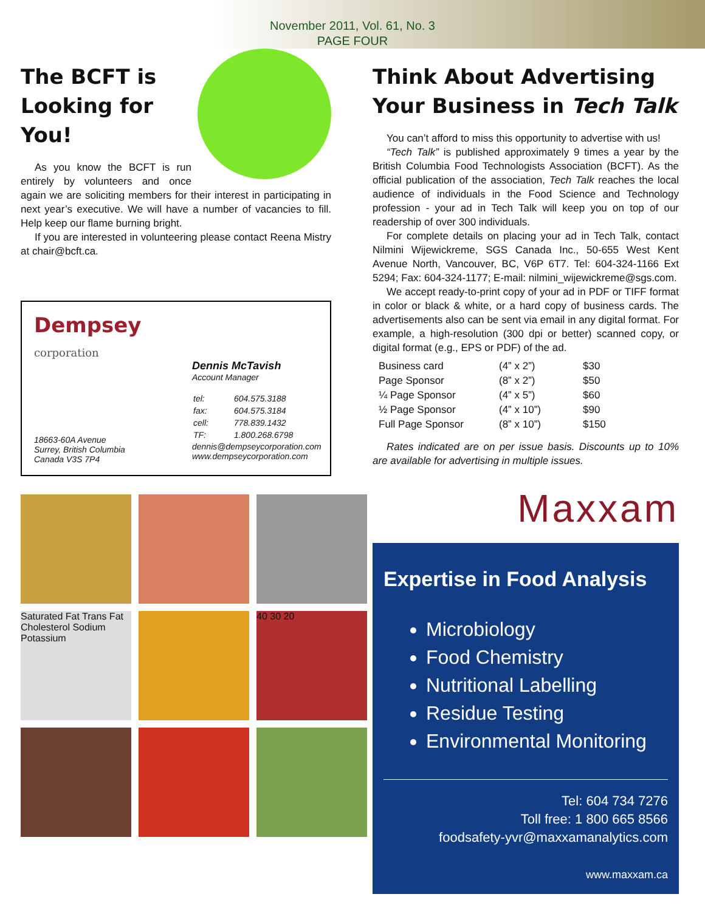November 2011, Vol. 61, No. 3
PAGE FOUR
The BCFT is Looking for You!
As you know the BCFT is run entirely by volunteers and once again we are soliciting members for their interest in participating in next year’s executive. We will have a number of vacancies to fill. Help keep our flame burning bright.
If you are interested in volunteering please contact Reena Mistry at chair@bcft.ca.
Dempsey
corporation
18663-60A Avenue
Surrey, British Columbia
Canada V3S 7P4
Dennis McTavish
Account Manager
| tel: | 604.575.3188 |
| fax: | 604.575.3184 |
| cell: | 778.839.1432 |
| TF: | 1.800.268.6798 |
dennis@dempseycorporation.com
www.dempseycorporation.com
Saturated Fat Trans Fat Cholesterol Sodium Potassium
40 30 20
Think About Advertising Your Business in Tech Talk
You can’t afford to miss this opportunity to advertise with us!
“Tech Talk” is published approximately 9 times a year by the British Columbia Food Technologists Association (BCFT). As the official publication of the association, Tech Talk reaches the local audience of individuals in the Food Science and Technology profession - your ad in Tech Talk will keep you on top of our readership of over 300 individuals.
For complete details on placing your ad in Tech Talk, contact Nilmini Wijewickreme, SGS Canada Inc., 50-655 West Kent Avenue North, Vancouver, BC, V6P 6T7. Tel: 604-324-1166 Ext 5294; Fax: 604-324-1177; E-mail: nilmini_wijewickreme@sgs.com.
We accept ready-to-print copy of your ad in PDF or TIFF format in color or black & white, or a hard copy of business cards. The advertisements also can be sent via email in any digital format. For example, a high-resolution (300 dpi or better) scanned copy, or digital format (e.g., EPS or PDF) of the ad.
| Business card | (4” x 2”) | $30 |
| Page Sponsor | (8” x 2”) | $50 |
| ¼ Page Sponsor | (4” x 5”) | $60 |
| ½ Page Sponsor | (4” x 10”) | $90 |
| Full Page Sponsor | (8” x 10”) | $150 |
Rates indicated are on per issue basis. Discounts up to 10% are available for advertising in multiple issues.
Maxxam
Expertise in Food Analysis
Microbiology
Food Chemistry
Nutritional Labelling
Residue Testing
Environmental Monitoring
Tel: 604 734 7276
Toll free: 1 800 665 8566
foodsafety-yvr@maxxamanalytics.com
www.maxxam.ca